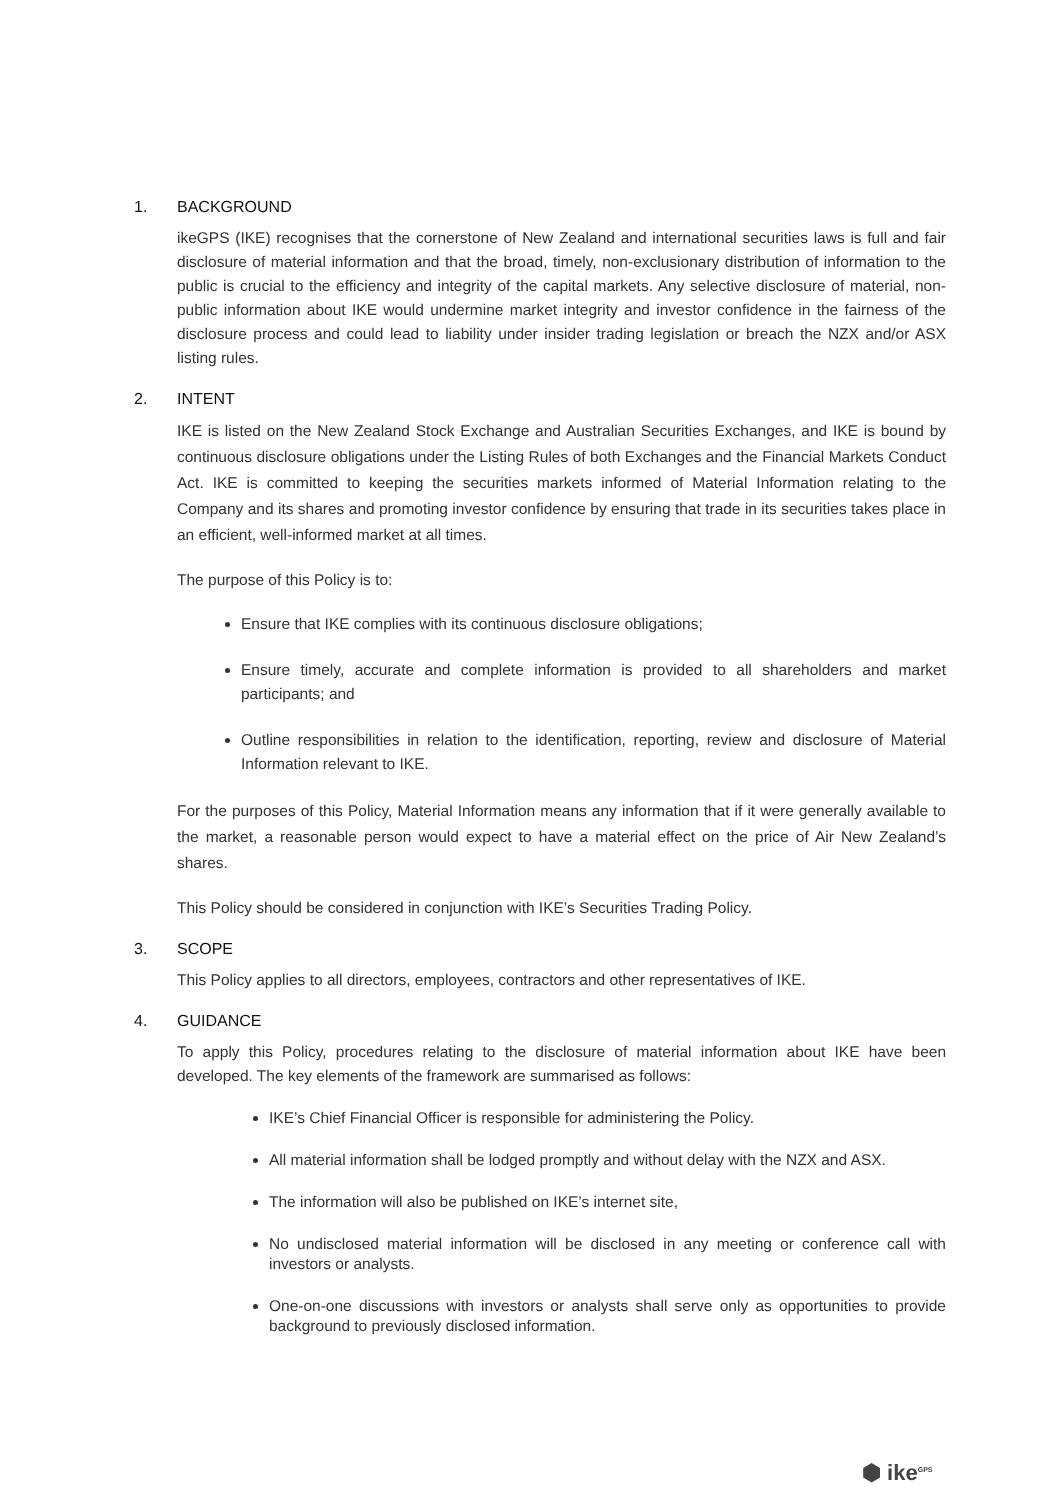1. BACKGROUND
ikeGPS (IKE) recognises that the cornerstone of New Zealand and international securities laws is full and fair disclosure of material information and that the broad, timely, non-exclusionary distribution of information to the public is crucial to the efficiency and integrity of the capital markets. Any selective disclosure of material, non-public information about IKE would undermine market integrity and investor confidence in the fairness of the disclosure process and could lead to liability under insider trading legislation or breach the NZX and/or ASX listing rules.
2. INTENT
IKE is listed on the New Zealand Stock Exchange and Australian Securities Exchanges, and IKE is bound by continuous disclosure obligations under the Listing Rules of both Exchanges and the Financial Markets Conduct Act. IKE is committed to keeping the securities markets informed of Material Information relating to the Company and its shares and promoting investor confidence by ensuring that trade in its securities takes place in an efficient, well-informed market at all times.
The purpose of this Policy is to:
Ensure that IKE complies with its continuous disclosure obligations;
Ensure timely, accurate and complete information is provided to all shareholders and market participants; and
Outline responsibilities in relation to the identification, reporting, review and disclosure of Material Information relevant to IKE.
For the purposes of this Policy, Material Information means any information that if it were generally available to the market, a reasonable person would expect to have a material effect on the price of Air New Zealand’s shares.
This Policy should be considered in conjunction with IKE’s Securities Trading Policy.
3. SCOPE
This Policy applies to all directors, employees, contractors and other representatives of IKE.
4. GUIDANCE
To apply this Policy, procedures relating to the disclosure of material information about IKE have been developed. The key elements of the framework are summarised as follows:
IKE’s Chief Financial Officer is responsible for administering the Policy.
All material information shall be lodged promptly and without delay with the NZX and ASX.
The information will also be published on IKE’s internet site,
No undisclosed material information will be disclosed in any meeting or conference call with investors or analysts.
One-on-one discussions with investors or analysts shall serve only as opportunities to provide background to previously disclosed information.
⬢ ike<sup>GPS</sup>